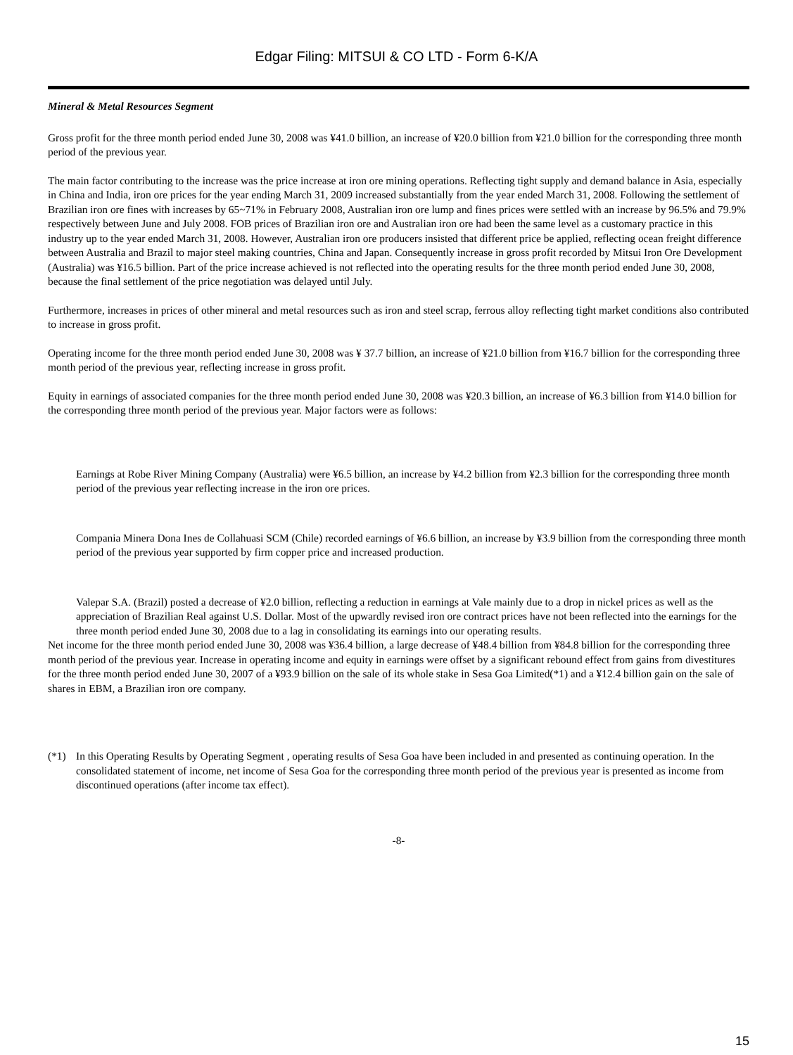Edgar Filing: MITSUI & CO LTD - Form 6-K/A
Mineral & Metal Resources Segment
Gross profit for the three month period ended June 30, 2008 was ¥41.0 billion, an increase of ¥20.0 billion from ¥21.0 billion for the corresponding three month period of the previous year.
The main factor contributing to the increase was the price increase at iron ore mining operations. Reflecting tight supply and demand balance in Asia, especially in China and India, iron ore prices for the year ending March 31, 2009 increased substantially from the year ended March 31, 2008. Following the settlement of Brazilian iron ore fines with increases by 65~71% in February 2008, Australian iron ore lump and fines prices were settled with an increase by 96.5% and 79.9% respectively between June and July 2008. FOB prices of Brazilian iron ore and Australian iron ore had been the same level as a customary practice in this industry up to the year ended March 31, 2008. However, Australian iron ore producers insisted that different price be applied, reflecting ocean freight difference between Australia and Brazil to major steel making countries, China and Japan. Consequently increase in gross profit recorded by Mitsui Iron Ore Development (Australia) was ¥16.5 billion. Part of the price increase achieved is not reflected into the operating results for the three month period ended June 30, 2008, because the final settlement of the price negotiation was delayed until July.
Furthermore, increases in prices of other mineral and metal resources such as iron and steel scrap, ferrous alloy reflecting tight market conditions also contributed to increase in gross profit.
Operating income for the three month period ended June 30, 2008 was ¥ 37.7 billion, an increase of ¥21.0 billion from ¥16.7 billion for the corresponding three month period of the previous year, reflecting increase in gross profit.
Equity in earnings of associated companies for the three month period ended June 30, 2008 was ¥20.3 billion, an increase of ¥6.3 billion from ¥14.0 billion for the corresponding three month period of the previous year. Major factors were as follows:
Earnings at Robe River Mining Company (Australia) were ¥6.5 billion, an increase by ¥4.2 billion from ¥2.3 billion for the corresponding three month period of the previous year reflecting increase in the iron ore prices.
Compania Minera Dona Ines de Collahuasi SCM (Chile) recorded earnings of ¥6.6 billion, an increase by ¥3.9 billion from the corresponding three month period of the previous year supported by firm copper price and increased production.
Valepar S.A. (Brazil) posted a decrease of ¥2.0 billion, reflecting a reduction in earnings at Vale mainly due to a drop in nickel prices as well as the appreciation of Brazilian Real against U.S. Dollar. Most of the upwardly revised iron ore contract prices have not been reflected into the earnings for the three month period ended June 30, 2008 due to a lag in consolidating its earnings into our operating results.
Net income for the three month period ended June 30, 2008 was ¥36.4 billion, a large decrease of ¥48.4 billion from ¥84.8 billion for the corresponding three month period of the previous year. Increase in operating income and equity in earnings were offset by a significant rebound effect from gains from divestitures for the three month period ended June 30, 2007 of a ¥93.9 billion on the sale of its whole stake in Sesa Goa Limited(*1) and a ¥12.4 billion gain on the sale of shares in EBM, a Brazilian iron ore company.
(*1) In this Operating Results by Operating Segment , operating results of Sesa Goa have been included in and presented as continuing operation. In the consolidated statement of income, net income of Sesa Goa for the corresponding three month period of the previous year is presented as income from discontinued operations (after income tax effect).
-8-
15